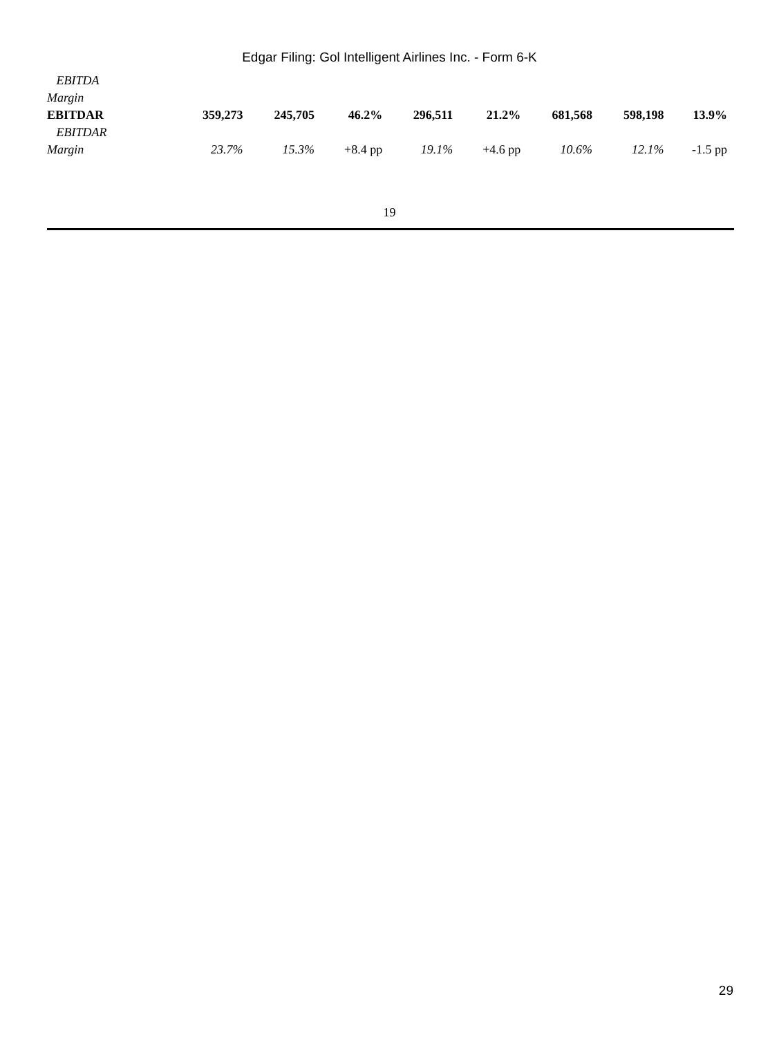Edgar Filing: Gol Intelligent Airlines Inc. - Form 6-K
| EBITDA Margin | | | | | | | | |
| EBITDAR | 359,273 | 245,705 | 46.2% | 296,511 | 21.2% | 681,568 | 598,198 | 13.9% |
| EBITDAR Margin | 23.7% | 15.3% | +8.4 pp | 19.1% | +4.6 pp | 10.6% | 12.1% | -1.5 pp |
19
29